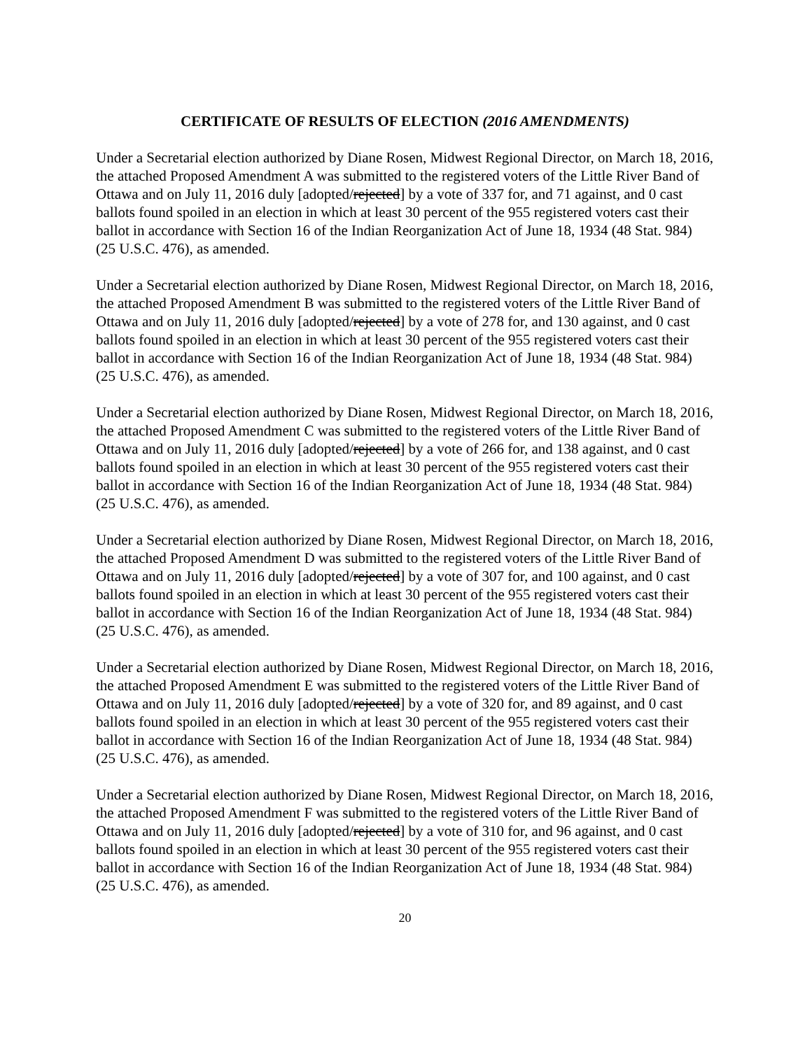CERTIFICATE OF RESULTS OF ELECTION (2016 AMENDMENTS)
Under a Secretarial election authorized by Diane Rosen, Midwest Regional Director, on March 18, 2016, the attached Proposed Amendment A was submitted to the registered voters of the Little River Band of Ottawa and on July 11, 2016 duly [adopted/rejected] by a vote of 337 for, and 71 against, and 0 cast ballots found spoiled in an election in which at least 30 percent of the 955 registered voters cast their ballot in accordance with Section 16 of the Indian Reorganization Act of June 18, 1934 (48 Stat. 984) (25 U.S.C. 476), as amended.
Under a Secretarial election authorized by Diane Rosen, Midwest Regional Director, on March 18, 2016, the attached Proposed Amendment B was submitted to the registered voters of the Little River Band of Ottawa and on July 11, 2016 duly [adopted/rejected] by a vote of 278 for, and 130 against, and 0 cast ballots found spoiled in an election in which at least 30 percent of the 955 registered voters cast their ballot in accordance with Section 16 of the Indian Reorganization Act of June 18, 1934 (48 Stat. 984) (25 U.S.C. 476), as amended.
Under a Secretarial election authorized by Diane Rosen, Midwest Regional Director, on March 18, 2016, the attached Proposed Amendment C was submitted to the registered voters of the Little River Band of Ottawa and on July 11, 2016 duly [adopted/rejected] by a vote of 266 for, and 138 against, and 0 cast ballots found spoiled in an election in which at least 30 percent of the 955 registered voters cast their ballot in accordance with Section 16 of the Indian Reorganization Act of June 18, 1934 (48 Stat. 984) (25 U.S.C. 476), as amended.
Under a Secretarial election authorized by Diane Rosen, Midwest Regional Director, on March 18, 2016, the attached Proposed Amendment D was submitted to the registered voters of the Little River Band of Ottawa and on July 11, 2016 duly [adopted/rejected] by a vote of 307 for, and 100 against, and 0 cast ballots found spoiled in an election in which at least 30 percent of the 955 registered voters cast their ballot in accordance with Section 16 of the Indian Reorganization Act of June 18, 1934 (48 Stat. 984) (25 U.S.C. 476), as amended.
Under a Secretarial election authorized by Diane Rosen, Midwest Regional Director, on March 18, 2016, the attached Proposed Amendment E was submitted to the registered voters of the Little River Band of Ottawa and on July 11, 2016 duly [adopted/rejected] by a vote of 320 for, and 89 against, and 0 cast ballots found spoiled in an election in which at least 30 percent of the 955 registered voters cast their ballot in accordance with Section 16 of the Indian Reorganization Act of June 18, 1934 (48 Stat. 984) (25 U.S.C. 476), as amended.
Under a Secretarial election authorized by Diane Rosen, Midwest Regional Director, on March 18, 2016, the attached Proposed Amendment F was submitted to the registered voters of the Little River Band of Ottawa and on July 11, 2016 duly [adopted/rejected] by a vote of 310 for, and 96 against, and 0 cast ballots found spoiled in an election in which at least 30 percent of the 955 registered voters cast their ballot in accordance with Section 16 of the Indian Reorganization Act of June 18, 1934 (48 Stat. 984) (25 U.S.C. 476), as amended.
20